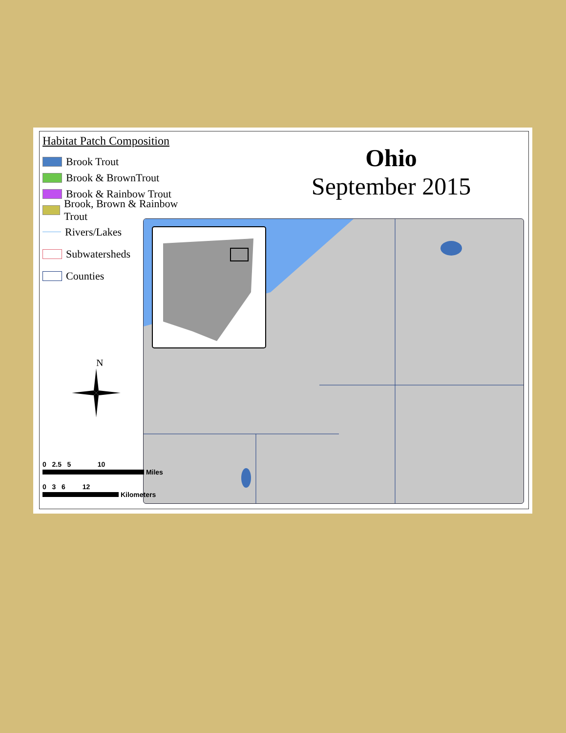Habitat Patch Composition
Brook Trout
Brook & BrownTrout
Brook & Rainbow Trout
Brook, Brown & Rainbow Trout
Rivers/Lakes
Subwatersheds
Counties
N
Ohio
September 2015
0 2.5 5 10
Miles
0 3 6 12
Kilometers